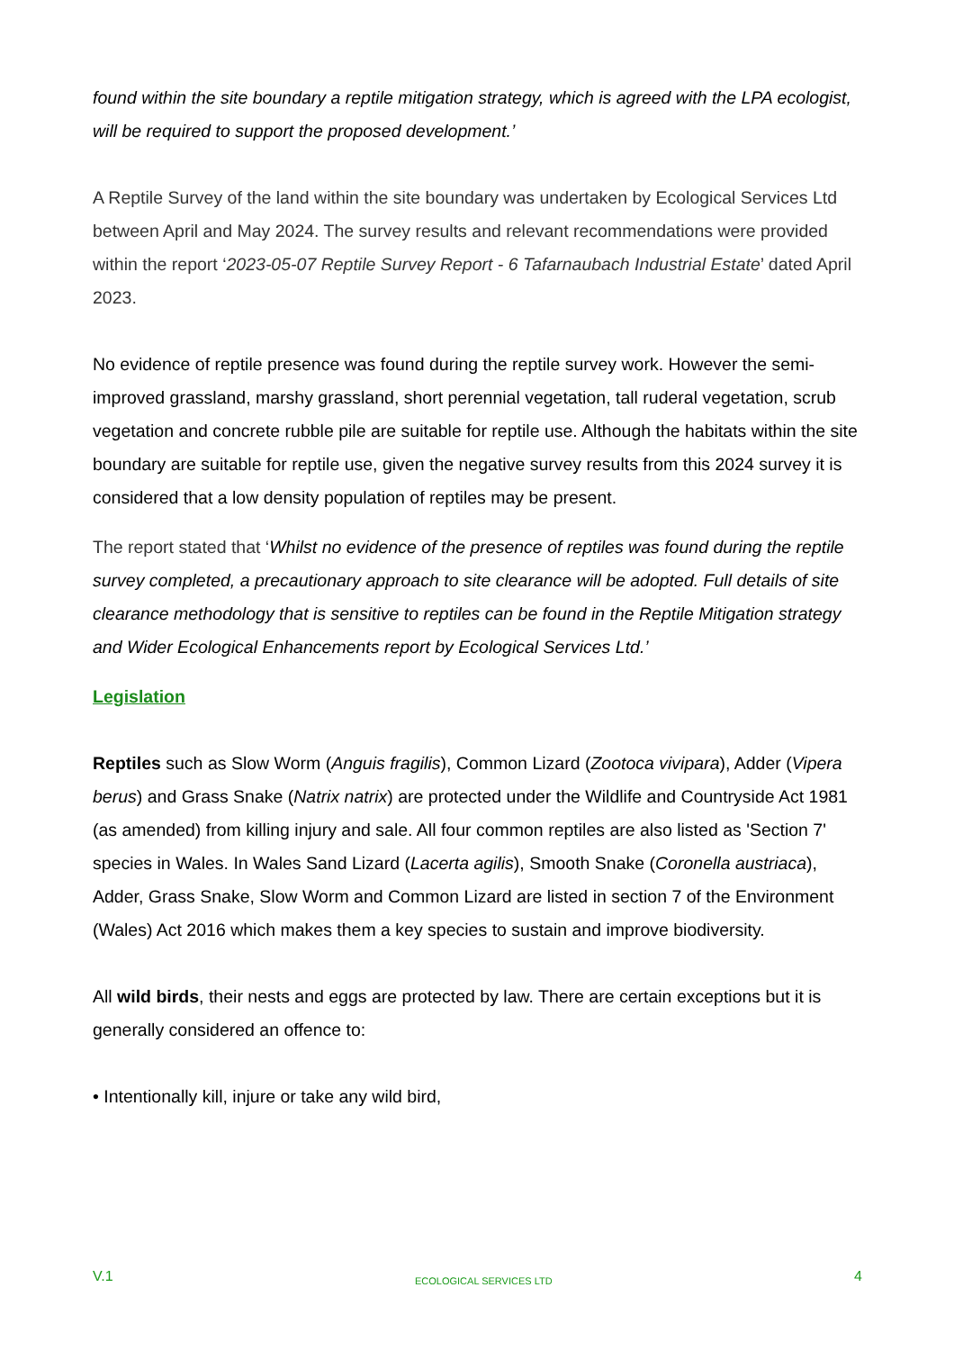found within the site boundary a reptile mitigation strategy, which is agreed with the LPA ecologist, will be required to support the proposed development.’
A Reptile Survey of the land within the site boundary was undertaken by Ecological Services Ltd between April and May 2024. The survey results and relevant recommendations were provided within the report ‘2023-05-07 Reptile Survey Report - 6 Tafarnaubach Industrial Estate’ dated April 2023.
No evidence of reptile presence was found during the reptile survey work. However the semi-improved grassland, marshy grassland, short perennial vegetation, tall ruderal vegetation, scrub vegetation and concrete rubble pile are suitable for reptile use. Although the habitats within the site boundary are suitable for reptile use, given the negative survey results from this 2024 survey it is considered that a low density population of reptiles may be present.
The report stated that ‘Whilst no evidence of the presence of reptiles was found during the reptile survey completed, a precautionary approach to site clearance will be adopted. Full details of site clearance methodology that is sensitive to reptiles can be found in the Reptile Mitigation strategy and Wider Ecological Enhancements report by Ecological Services Ltd.’
Legislation
Reptiles such as Slow Worm (Anguis fragilis), Common Lizard (Zootoca vivipara), Adder (Vipera berus) and Grass Snake (Natrix natrix) are protected under the Wildlife and Countryside Act 1981 (as amended) from killing injury and sale. All four common reptiles are also listed as 'Section 7' species in Wales. In Wales Sand Lizard (Lacerta agilis), Smooth Snake (Coronella austriaca), Adder, Grass Snake, Slow Worm and Common Lizard are listed in section 7 of the Environment (Wales) Act 2016 which makes them a key species to sustain and improve biodiversity.
All wild birds, their nests and eggs are protected by law. There are certain exceptions but it is generally considered an offence to:
• Intentionally kill, injure or take any wild bird,
V.1 ECOLOGICAL SERVICES LTD 4